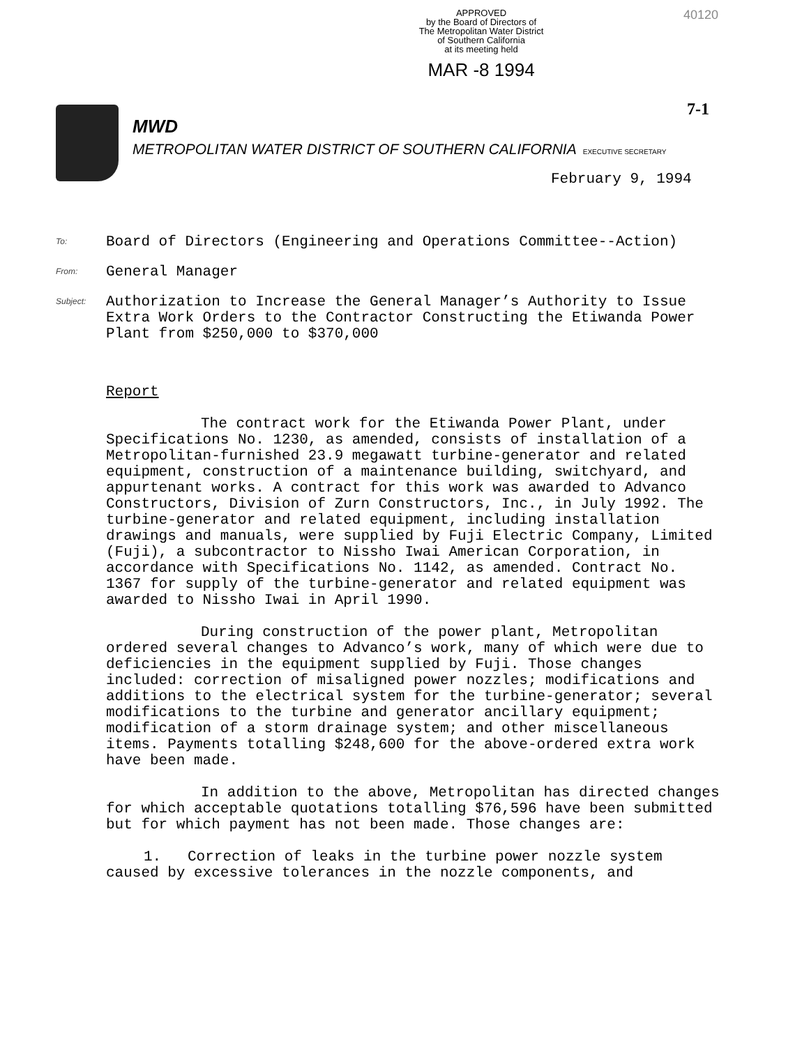APPROVED
by the Board of Directors of
The Metropolitan Water District
of Southern California
at its meeting held
MAR -8 1994
40120
MWD
METROPOLITAN WATER DISTRICT OF SOUTHERN CALIFORNIA EXECUTIVE SECRETARY
7-1
February 9, 1994
To: Board of Directors (Engineering and Operations Committee--Action)
From: General Manager
Subject: Authorization to Increase the General Manager’s Authority to Issue Extra Work Orders to the Contractor Constructing the Etiwanda Power Plant from $250,000 to $370,000
Report
The contract work for the Etiwanda Power Plant, under Specifications No. 1230, as amended, consists of installation of a Metropolitan-furnished 23.9 megawatt turbine-generator and related equipment, construction of a maintenance building, switchyard, and appurtenant works. A contract for this work was awarded to Advanco Constructors, Division of Zurn Constructors, Inc., in July 1992. The turbine-generator and related equipment, including installation drawings and manuals, were supplied by Fuji Electric Company, Limited (Fuji), a subcontractor to Nissho Iwai American Corporation, in accordance with Specifications No. 1142, as amended. Contract No. 1367 for supply of the turbine-generator and related equipment was awarded to Nissho Iwai in April 1990.
During construction of the power plant, Metropolitan ordered several changes to Advanco’s work, many of which were due to deficiencies in the equipment supplied by Fuji. Those changes included: correction of misaligned power nozzles; modifications and additions to the electrical system for the turbine-generator; several modifications to the turbine and generator ancillary equipment; modification of a storm drainage system; and other miscellaneous items. Payments totalling $248,600 for the above-ordered extra work have been made.
In addition to the above, Metropolitan has directed changes for which acceptable quotations totalling $76,596 have been submitted but for which payment has not been made. Those changes are:
1. Correction of leaks in the turbine power nozzle system caused by excessive tolerances in the nozzle components, and